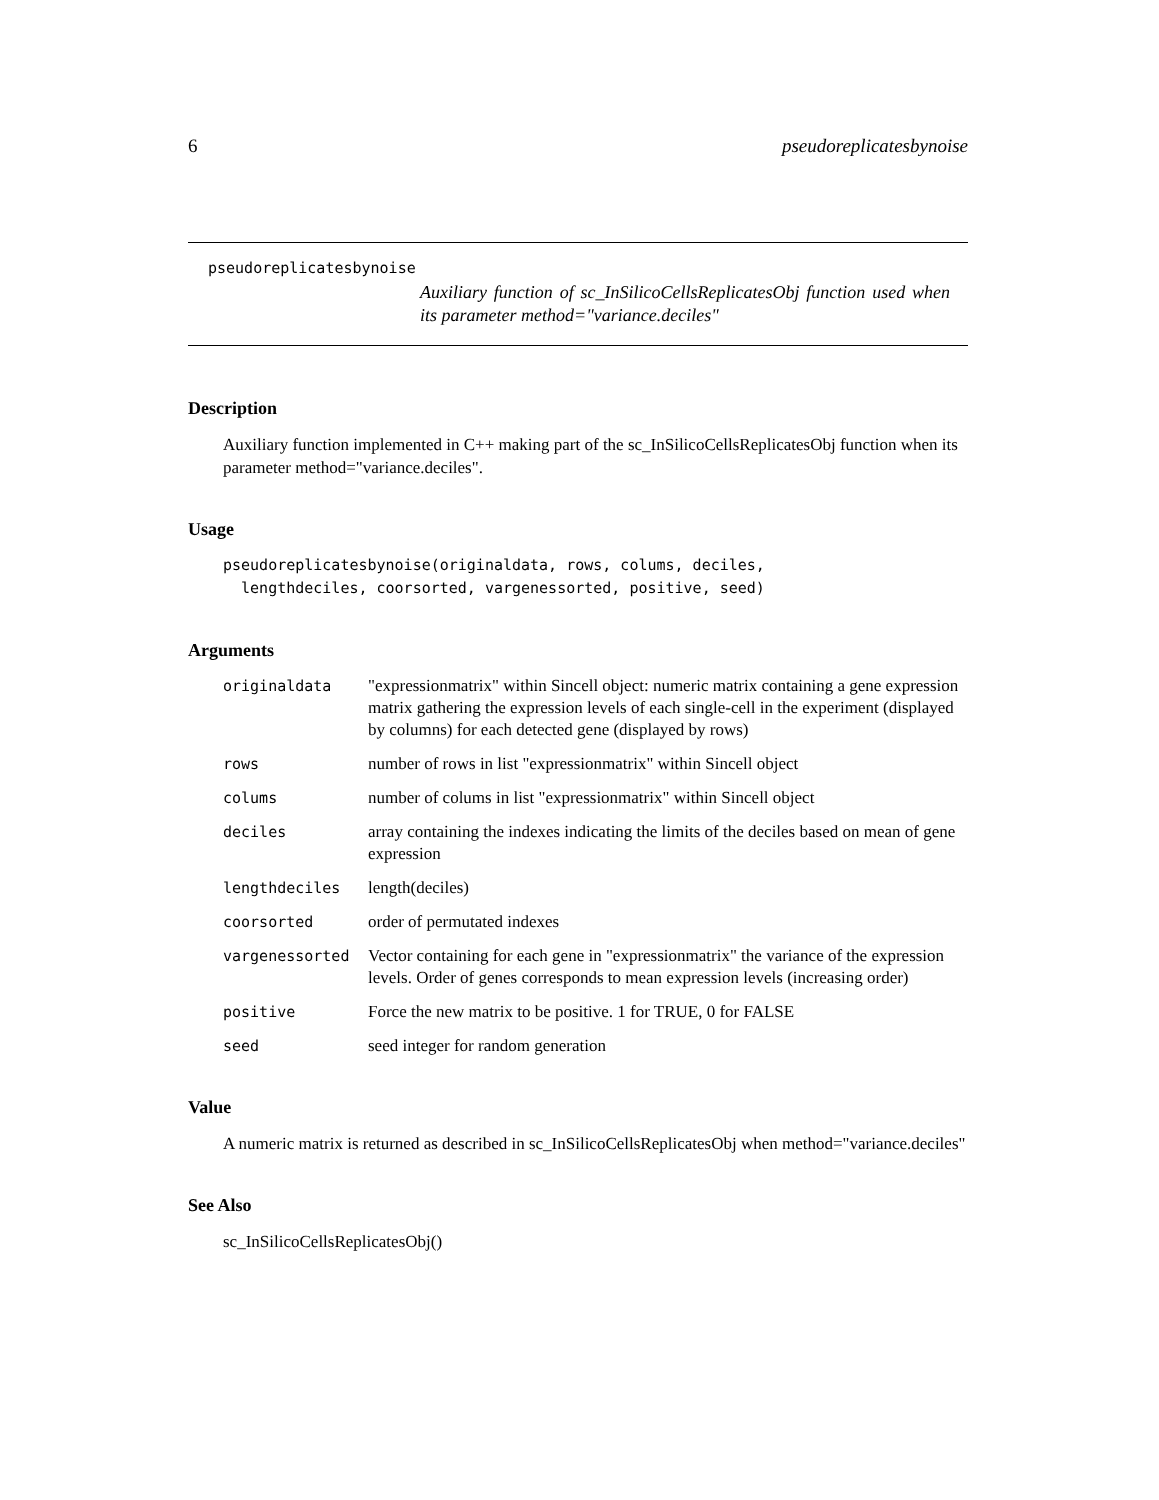6 pseudoreplicatesbynoise
pseudoreplicatesbynoise
Auxiliary function of sc_InSilicoCellsReplicatesObj function used when its parameter method="variance.deciles"
Description
Auxiliary function implemented in C++ making part of the sc_InSilicoCellsReplicatesObj function when its parameter method="variance.deciles".
Usage
pseudoreplicatesbynoise(originaldata, rows, colums, deciles,
  lengthdeciles, coorsorted, vargenessorted, positive, seed)
Arguments
| originaldata | "expressionmatrix" within Sincell object: numeric matrix containing a gene expression matrix gathering the expression levels of each single-cell in the experiment (displayed by columns) for each detected gene (displayed by rows) |
| rows | number of rows in list "expressionmatrix" within Sincell object |
| colums | number of colums in list "expressionmatrix" within Sincell object |
| deciles | array containing the indexes indicating the limits of the deciles based on mean of gene expression |
| lengthdeciles | length(deciles) |
| coorsorted | order of permutated indexes |
| vargenessorted | Vector containing for each gene in "expressionmatrix" the variance of the expression levels. Order of genes corresponds to mean expression levels (increasing order) |
| positive | Force the new matrix to be positive. 1 for TRUE, 0 for FALSE |
| seed | seed integer for random generation |
Value
A numeric matrix is returned as described in sc_InSilicoCellsReplicatesObj when method="variance.deciles"
See Also
sc_InSilicoCellsReplicatesObj()